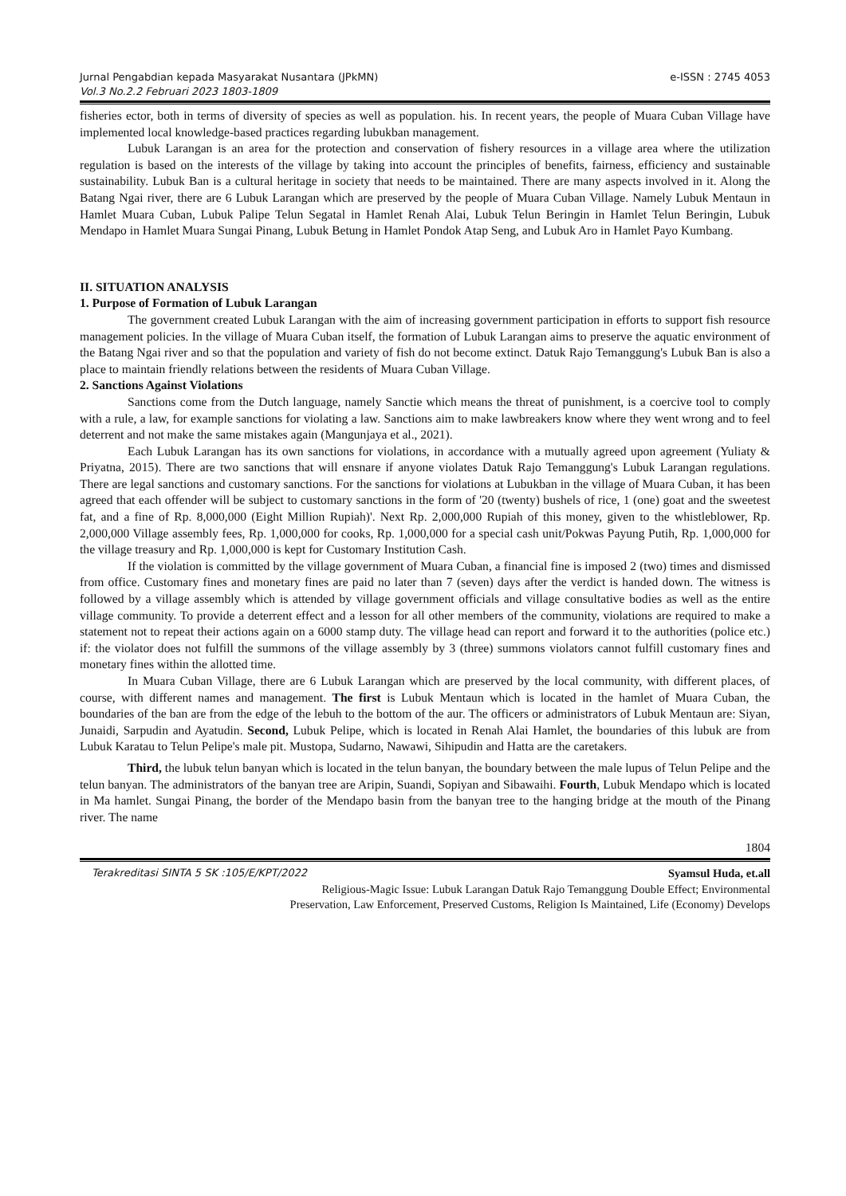Jurnal Pengabdian kepada Masyarakat Nusantara (JPkMN)
Vol.3 No.2.2 Februari 2023 1803-1809
e-ISSN : 2745 4053
fisheries ector, both in terms of diversity of species as well as population. his. In recent years, the people of Muara Cuban Village have implemented local knowledge-based practices regarding lubukban management.
Lubuk Larangan is an area for the protection and conservation of fishery resources in a village area where the utilization regulation is based on the interests of the village by taking into account the principles of benefits, fairness, efficiency and sustainable sustainability. Lubuk Ban is a cultural heritage in society that needs to be maintained. There are many aspects involved in it. Along the Batang Ngai river, there are 6 Lubuk Larangan which are preserved by the people of Muara Cuban Village. Namely Lubuk Mentaun in Hamlet Muara Cuban, Lubuk Palipe Telun Segatal in Hamlet Renah Alai, Lubuk Telun Beringin in Hamlet Telun Beringin, Lubuk Mendapo in Hamlet Muara Sungai Pinang, Lubuk Betung in Hamlet Pondok Atap Seng, and Lubuk Aro in Hamlet Payo Kumbang.
II. SITUATION ANALYSIS
1. Purpose of Formation of Lubuk Larangan
The government created Lubuk Larangan with the aim of increasing government participation in efforts to support fish resource management policies. In the village of Muara Cuban itself, the formation of Lubuk Larangan aims to preserve the aquatic environment of the Batang Ngai river and so that the population and variety of fish do not become extinct. Datuk Rajo Temanggung's Lubuk Ban is also a place to maintain friendly relations between the residents of Muara Cuban Village.
2. Sanctions Against Violations
Sanctions come from the Dutch language, namely Sanctie which means the threat of punishment, is a coercive tool to comply with a rule, a law, for example sanctions for violating a law. Sanctions aim to make lawbreakers know where they went wrong and to feel deterrent and not make the same mistakes again (Mangunjaya et al., 2021).
Each Lubuk Larangan has its own sanctions for violations, in accordance with a mutually agreed upon agreement (Yuliaty & Priyatna, 2015). There are two sanctions that will ensnare if anyone violates Datuk Rajo Temanggung's Lubuk Larangan regulations. There are legal sanctions and customary sanctions. For the sanctions for violations at Lubukban in the village of Muara Cuban, it has been agreed that each offender will be subject to customary sanctions in the form of '20 (twenty) bushels of rice, 1 (one) goat and the sweetest fat, and a fine of Rp. 8,000,000 (Eight Million Rupiah)'. Next Rp. 2,000,000 Rupiah of this money, given to the whistleblower, Rp. 2,000,000 Village assembly fees, Rp. 1,000,000 for cooks, Rp. 1,000,000 for a special cash unit/Pokwas Payung Putih, Rp. 1,000,000 for the village treasury and Rp. 1,000,000 is kept for Customary Institution Cash.
If the violation is committed by the village government of Muara Cuban, a financial fine is imposed 2 (two) times and dismissed from office. Customary fines and monetary fines are paid no later than 7 (seven) days after the verdict is handed down. The witness is followed by a village assembly which is attended by village government officials and village consultative bodies as well as the entire village community. To provide a deterrent effect and a lesson for all other members of the community, violations are required to make a statement not to repeat their actions again on a 6000 stamp duty. The village head can report and forward it to the authorities (police etc.) if: the violator does not fulfill the summons of the village assembly by 3 (three) summons violators cannot fulfill customary fines and monetary fines within the allotted time.
In Muara Cuban Village, there are 6 Lubuk Larangan which are preserved by the local community, with different places, of course, with different names and management. The first is Lubuk Mentaun which is located in the hamlet of Muara Cuban, the boundaries of the ban are from the edge of the lebuh to the bottom of the aur. The officers or administrators of Lubuk Mentaun are: Siyan, Junaidi, Sarpudin and Ayatudin. Second, Lubuk Pelipe, which is located in Renah Alai Hamlet, the boundaries of this lubuk are from Lubuk Karatau to Telun Pelipe's male pit. Mustopa, Sudarno, Nawawi, Sihipudin and Hatta are the caretakers.
Third, the lubuk telun banyan which is located in the telun banyan, the boundary between the male lupus of Telun Pelipe and the telun banyan. The administrators of the banyan tree are Aripin, Suandi, Sopiyan and Sibawaihi. Fourth, Lubuk Mendapo which is located in Ma hamlet. Sungai Pinang, the border of the Mendapo basin from the banyan tree to the hanging bridge at the mouth of the Pinang river. The name
1804
Terakreditasi SINTA 5 SK :105/E/KPT/2022 Syamsul Huda, et.all
Religious-Magic Issue: Lubuk Larangan Datuk Rajo Temanggung Double Effect; Environmental
Preservation, Law Enforcement, Preserved Customs, Religion Is Maintained, Life (Economy) Develops